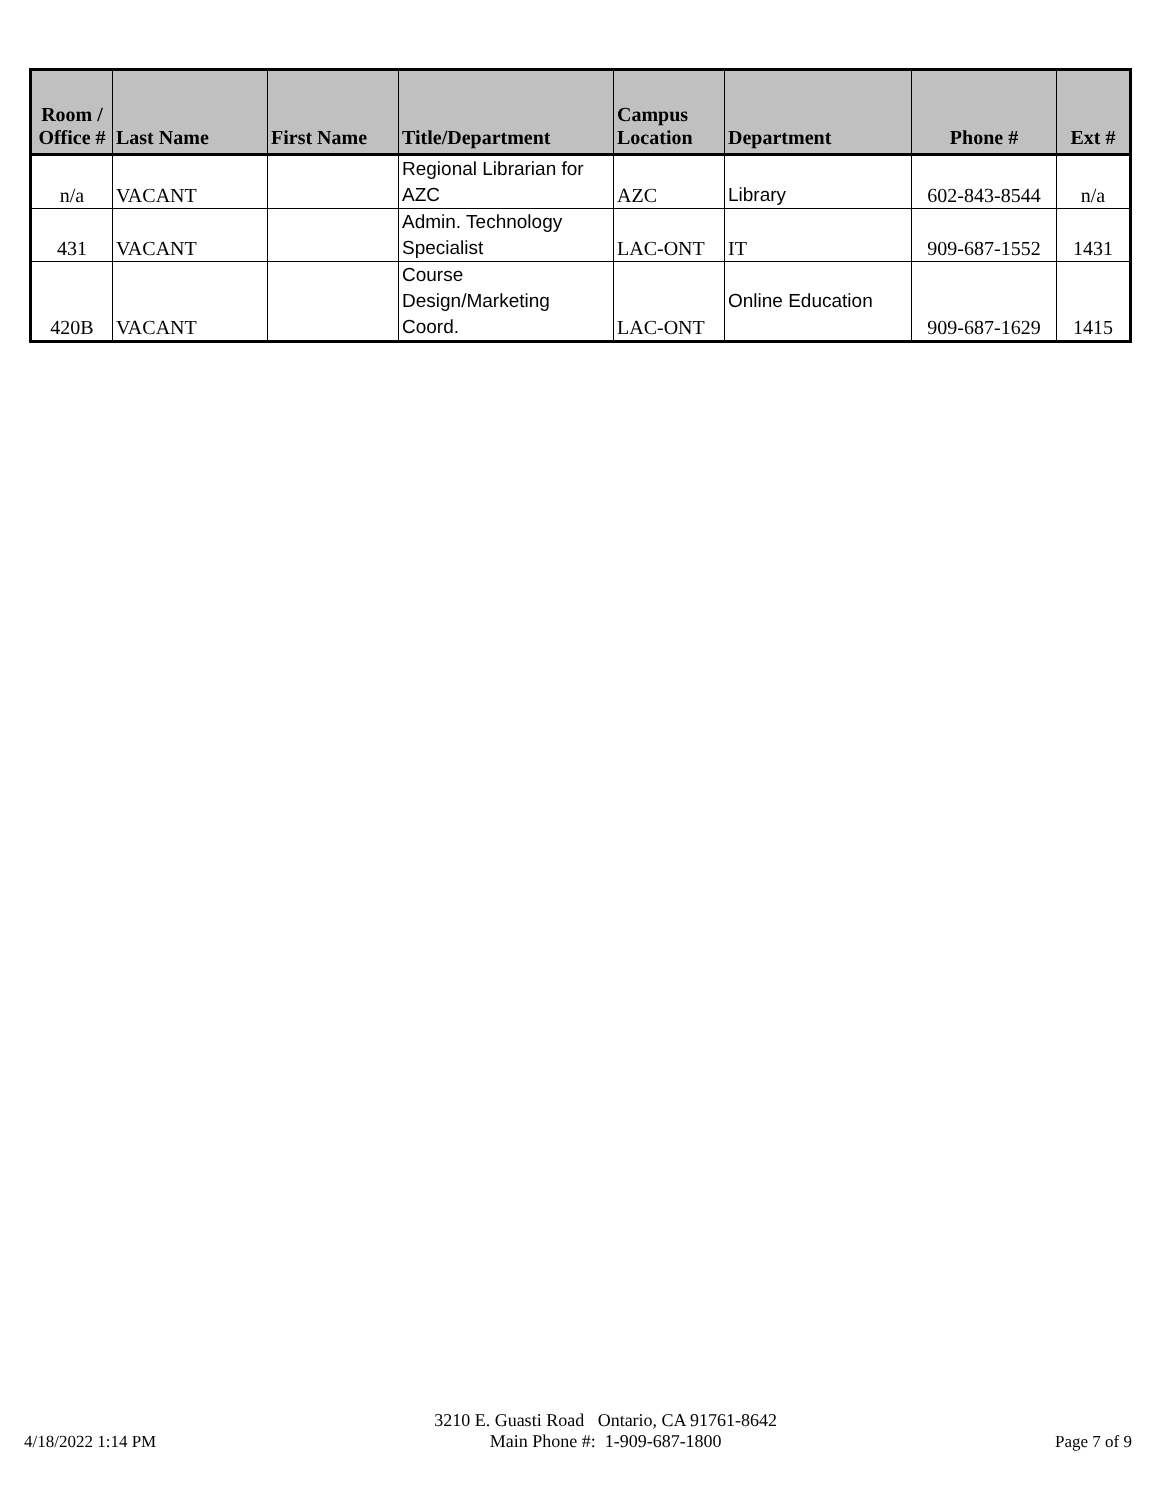| Room / Office # | Last Name | First Name | Title/Department | Campus Location | Department | Phone # | Ext # |
| --- | --- | --- | --- | --- | --- | --- | --- |
| n/a | VACANT | | Regional Librarian for AZC | AZC | Library | 602-843-8544 | n/a |
| 431 | VACANT | | Admin. Technology Specialist | LAC-ONT | IT | 909-687-1552 | 1431 |
| 420B | VACANT | | Course Design/Marketing Coord. | LAC-ONT | Online Education | 909-687-1629 | 1415 |
4/18/2022 1:14 PM
3210 E. Guasti Road Ontario, CA 91761-8642
Main Phone #: 1-909-687-1800
Page 7 of 9